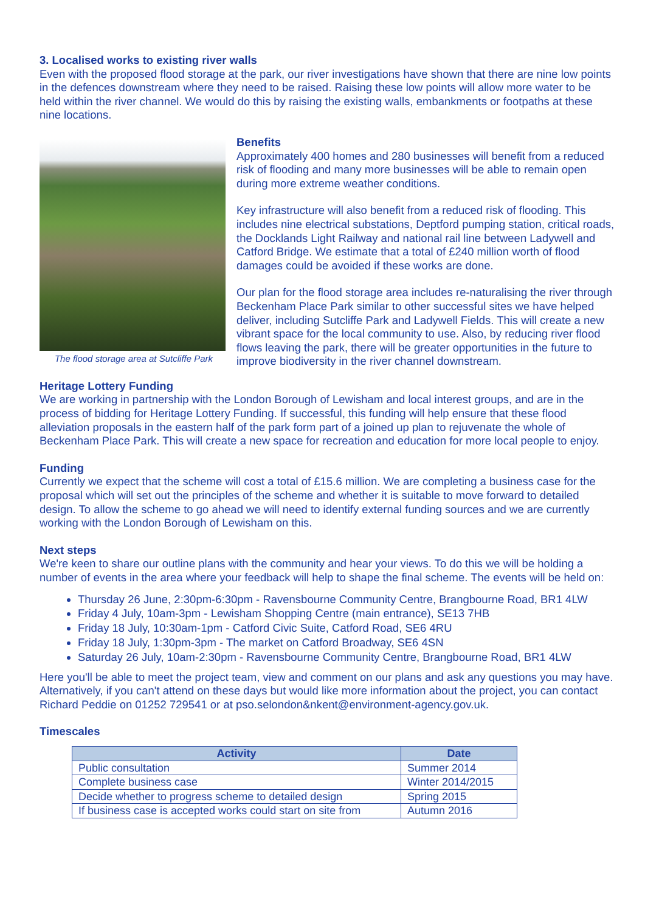3. Localised works to existing river walls
Even with the proposed flood storage at the park, our river investigations have shown that there are nine low points in the defences downstream where they need to be raised. Raising these low points will allow more water to be held within the river channel. We would do this by raising the existing walls, embankments or footpaths at these nine locations.
The flood storage area at Sutcliffe Park
Benefits
Approximately 400 homes and 280 businesses will benefit from a reduced risk of flooding and many more businesses will be able to remain open during more extreme weather conditions.
Key infrastructure will also benefit from a reduced risk of flooding. This includes nine electrical substations, Deptford pumping station, critical roads, the Docklands Light Railway and national rail line between Ladywell and Catford Bridge. We estimate that a total of £240 million worth of flood damages could be avoided if these works are done.
Our plan for the flood storage area includes re-naturalising the river through Beckenham Place Park similar to other successful sites we have helped deliver, including Sutcliffe Park and Ladywell Fields. This will create a new vibrant space for the local community to use. Also, by reducing river flood flows leaving the park, there will be greater opportunities in the future to improve biodiversity in the river channel downstream.
Heritage Lottery Funding
We are working in partnership with the London Borough of Lewisham and local interest groups, and are in the process of bidding for Heritage Lottery Funding. If successful, this funding will help ensure that these flood alleviation proposals in the eastern half of the park form part of a joined up plan to rejuvenate the whole of Beckenham Place Park. This will create a new space for recreation and education for more local people to enjoy.
Funding
Currently we expect that the scheme will cost a total of £15.6 million. We are completing a business case for the proposal which will set out the principles of the scheme and whether it is suitable to move forward to detailed design. To allow the scheme to go ahead we will need to identify external funding sources and we are currently working with the London Borough of Lewisham on this.
Next steps
We're keen to share our outline plans with the community and hear your views. To do this we will be holding a number of events in the area where your feedback will help to shape the final scheme. The events will be held on:
Thursday 26 June, 2:30pm-6:30pm - Ravensbourne Community Centre, Brangbourne Road, BR1 4LW
Friday 4 July, 10am-3pm - Lewisham Shopping Centre (main entrance), SE13 7HB
Friday 18 July, 10:30am-1pm - Catford Civic Suite, Catford Road, SE6 4RU
Friday 18 July, 1:30pm-3pm - The market on Catford Broadway, SE6 4SN
Saturday 26 July, 10am-2:30pm - Ravensbourne Community Centre, Brangbourne Road, BR1 4LW
Here you'll be able to meet the project team, view and comment on our plans and ask any questions you may have. Alternatively, if you can't attend on these days but would like more information about the project, you can contact Richard Peddie on 01252 729541 or at pso.selondon&nkent@environment-agency.gov.uk.
Timescales
| Activity | Date |
| --- | --- |
| Public consultation | Summer 2014 |
| Complete business case | Winter 2014/2015 |
| Decide whether to progress scheme to detailed design | Spring 2015 |
| If business case is accepted works could start on site from | Autumn 2016 |